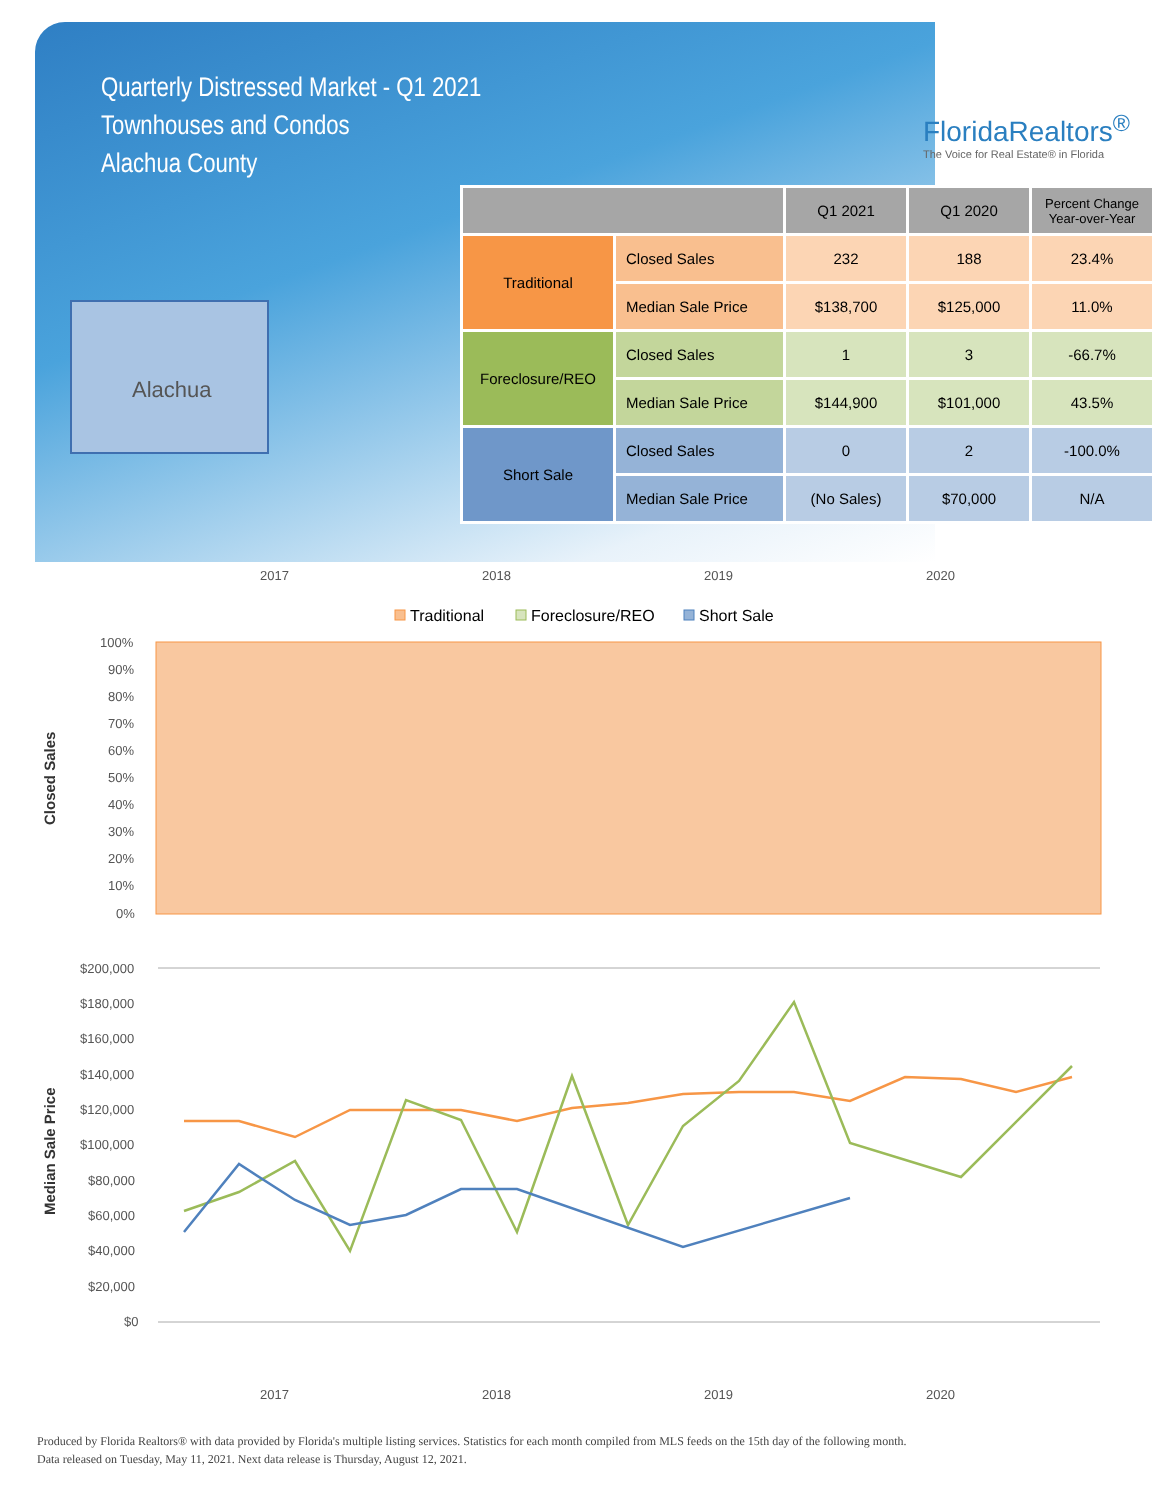Quarterly Distressed Market - Q1 2021
Townhouses and Condos
Alachua County
FloridaRealtors<sup>®</sup>
The Voice for Real Estate® in Florida
Alachua
| | | Q1 2021 | Q1 2020 | Percent Change Year-over-Year |
| --- | --- | --- | --- | --- |
| Traditional | Closed Sales | 232 | 188 | 23.4% |
| | Median Sale Price | $138,700 | $125,000 | 11.0% |
| Foreclosure/REO | Closed Sales | 1 | 3 | -66.7% |
| | Median Sale Price | $144,900 | $101,000 | 43.5% |
| Short Sale | Closed Sales | 0 | 2 | -100.0% |
| | Median Sale Price | (No Sales) | $70,000 | N/A |
2017
2018
2019
2020
Traditional
Foreclosure/REO
Short Sale
100%
90%
80%
70%
60%
50%
40%
30%
20%
10%
0%
Closed Sales
$200,000
$180,000
$160,000
$140,000
$120,000
$100,000
$80,000
$60,000
$40,000
$20,000
$0
Median Sale Price
2017
2018
2019
2020
Produced by Florida Realtors® with data provided by Florida's multiple listing services. Statistics for each month compiled from MLS feeds on the 15th day of the following month.
Data released on Tuesday, May 11, 2021. Next data release is Thursday, August 12, 2021.